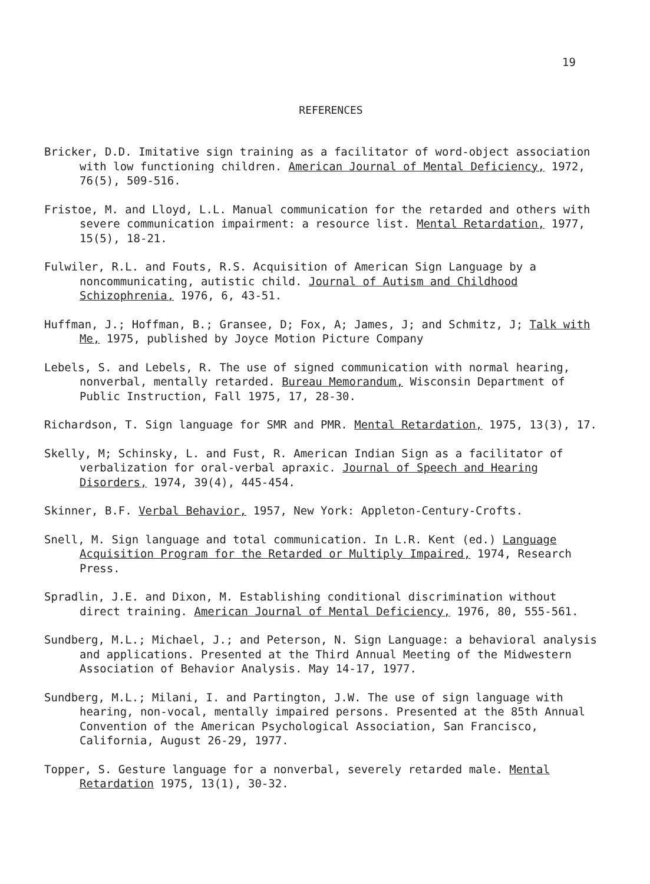19
REFERENCES
Bricker, D.D. Imitative sign training as a facilitator of word-object association with low functioning children. American Journal of Mental Deficiency, 1972, 76(5), 509-516.
Fristoe, M. and Lloyd, L.L. Manual communication for the retarded and others with severe communication impairment: a resource list. Mental Retardation, 1977, 15(5), 18-21.
Fulwiler, R.L. and Fouts, R.S. Acquisition of American Sign Language by a noncommunicating, autistic child. Journal of Autism and Childhood Schizophrenia, 1976, 6, 43-51.
Huffman, J.; Hoffman, B.; Gransee, D; Fox, A; James, J; and Schmitz, J; Talk with Me, 1975, published by Joyce Motion Picture Company
Lebels, S. and Lebels, R. The use of signed communication with normal hearing, nonverbal, mentally retarded. Bureau Memorandum, Wisconsin Department of Public Instruction, Fall 1975, 17, 28-30.
Richardson, T. Sign language for SMR and PMR. Mental Retardation, 1975, 13(3), 17.
Skelly, M; Schinsky, L. and Fust, R. American Indian Sign as a facilitator of verbalization for oral-verbal apraxic. Journal of Speech and Hearing Disorders, 1974, 39(4), 445-454.
Skinner, B.F. Verbal Behavior, 1957, New York: Appleton-Century-Crofts.
Snell, M. Sign language and total communication. In L.R. Kent (ed.) Language Acquisition Program for the Retarded or Multiply Impaired, 1974, Research Press.
Spradlin, J.E. and Dixon, M. Establishing conditional discrimination without direct training. American Journal of Mental Deficiency, 1976, 80, 555-561.
Sundberg, M.L.; Michael, J.; and Peterson, N. Sign Language: a behavioral analysis and applications. Presented at the Third Annual Meeting of the Midwestern Association of Behavior Analysis. May 14-17, 1977.
Sundberg, M.L.; Milani, I. and Partington, J.W. The use of sign language with hearing, non-vocal, mentally impaired persons. Presented at the 85th Annual Convention of the American Psychological Association, San Francisco, California, August 26-29, 1977.
Topper, S. Gesture language for a nonverbal, severely retarded male. Mental Retardation 1975, 13(1), 30-32.